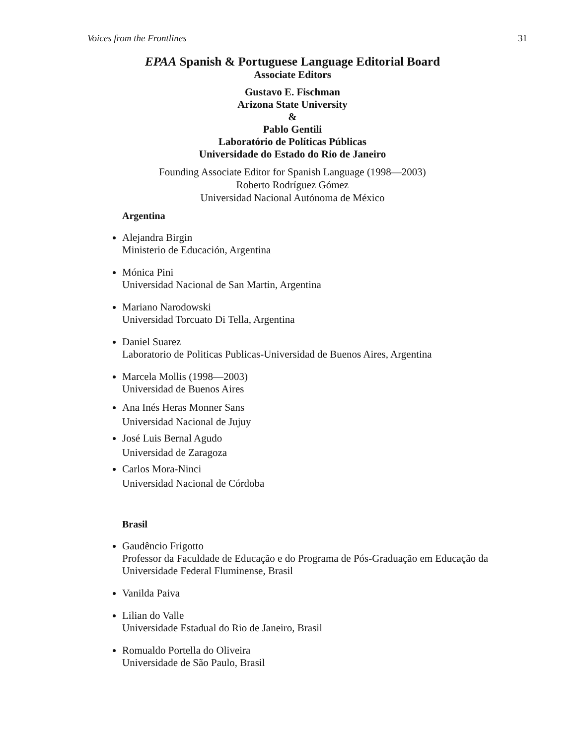Voices from the Frontlines 31
EPAA Spanish & Portuguese Language Editorial Board
Associate Editors
Gustavo E. Fischman
Arizona State University
&
Pablo Gentili
Laboratório de Políticas Públicas
Universidade do Estado do Rio de Janeiro
Founding Associate Editor for Spanish Language (1998—2003)
Roberto Rodríguez Gómez
Universidad Nacional Autónoma de México
Argentina
Alejandra Birgin
Ministerio de Educación, Argentina
Mónica Pini
Universidad Nacional de San Martin, Argentina
Mariano Narodowski
Universidad Torcuato Di Tella, Argentina
Daniel Suarez
Laboratorio de Politicas Publicas-Universidad de Buenos Aires, Argentina
Marcela Mollis (1998—2003)
Universidad de Buenos Aires
Ana Inés Heras Monner Sans
Universidad Nacional de Jujuy
José Luis Bernal Agudo
Universidad de Zaragoza
Carlos Mora-Ninci
Universidad Nacional de Córdoba
Brasil
Gaudêncio Frigotto
Professor da Faculdade de Educação e do Programa de Pós-Graduação em Educação da Universidade Federal Fluminense, Brasil
Vanilda Paiva
Lilian do Valle
Universidade Estadual do Rio de Janeiro, Brasil
Romualdo Portella do Oliveira
Universidade de São Paulo, Brasil